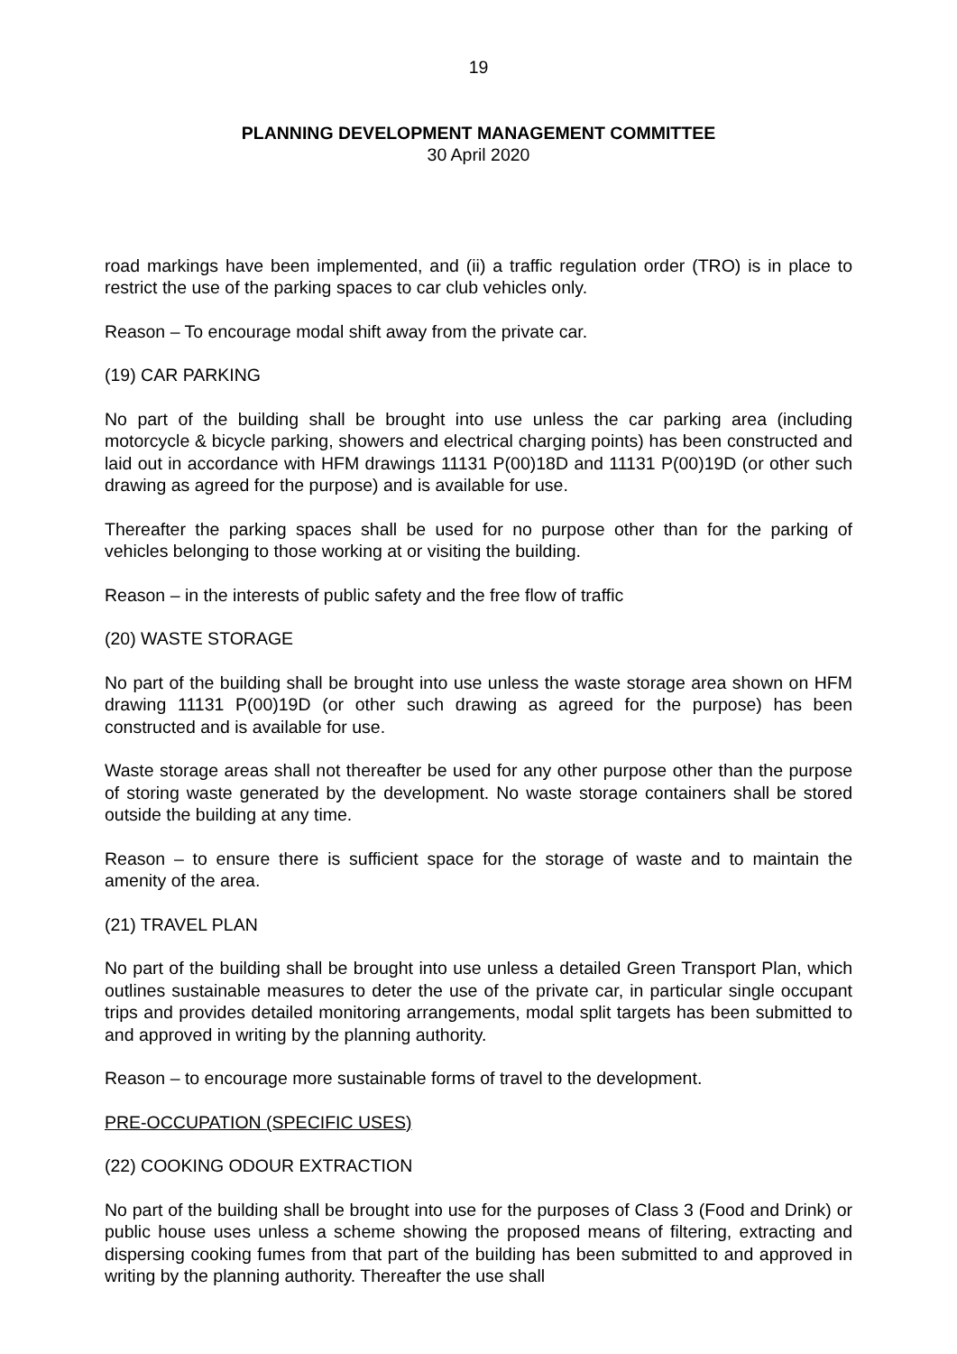19
PLANNING DEVELOPMENT MANAGEMENT COMMITTEE
30 April 2020
road markings have been implemented, and (ii) a traffic regulation order (TRO) is in place to restrict the use of the parking spaces to car club vehicles only.
Reason – To encourage modal shift away from the private car.
(19) CAR PARKING
No part of the building shall be brought into use unless the car parking area (including motorcycle & bicycle parking, showers and electrical charging points) has been constructed and laid out in accordance with HFM drawings 11131 P(00)18D and 11131 P(00)19D (or other such drawing as agreed for the purpose) and is available for use.
Thereafter the parking spaces shall be used for no purpose other than for the parking of vehicles belonging to those working at or visiting the building.
Reason – in the interests of public safety and the free flow of traffic
(20) WASTE STORAGE
No part of the building shall be brought into use unless the waste storage area shown on HFM drawing 11131 P(00)19D (or other such drawing as agreed for the purpose) has been constructed and is available for use.
Waste storage areas shall not thereafter be used for any other purpose other than the purpose of storing waste generated by the development. No waste storage containers shall be stored outside the building at any time.
Reason – to ensure there is sufficient space for the storage of waste and to maintain the amenity of the area.
(21) TRAVEL PLAN
No part of the building shall be brought into use unless a detailed Green Transport Plan, which outlines sustainable measures to deter the use of the private car, in particular single occupant trips and provides detailed monitoring arrangements, modal split targets has been submitted to and approved in writing by the planning authority.
Reason – to encourage more sustainable forms of travel to the development.
PRE-OCCUPATION (SPECIFIC USES)
(22) COOKING ODOUR EXTRACTION
No part of the building shall be brought into use for the purposes of Class 3 (Food and Drink) or public house uses unless a scheme showing the proposed means of filtering, extracting and dispersing cooking fumes from that part of the building has been submitted to and approved in writing by the planning authority. Thereafter the use shall